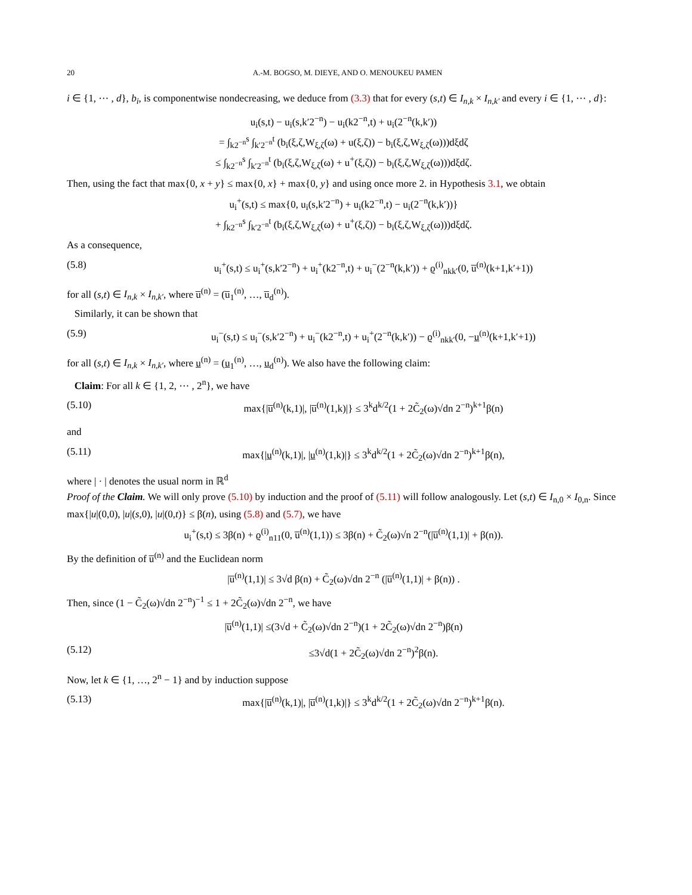20 A.-M. BOGSO, M. DIEYE, AND O. MENOUKEU PAMEN
i ∈ {1, ⋯ , d}, b<sub>i</sub>, is componentwise nondecreasing, we deduce from (3.3) that for every (s,t) ∈ I<sub>n,k</sub> × I<sub>n,k′</sub> and every i ∈ {1, ⋯ , d}:
u<sub>i</sub>(s,t) − u<sub>i</sub>(s,k′2<sup>−n</sup>) − u<sub>i</sub>(k2<sup>−n</sup>,t) + u<sub>i</sub>(2<sup>−n</sup>(k,k′))
= ∫<sub>k2<sup>−n</sup></sub><sup>s</sup> ∫<sub>k′2<sup>−n</sup></sub><sup>t</sup> (b<sub>i</sub>(ξ,ζ,W<sub>ξ,ζ</sub>(ω) + u(ξ,ζ)) − b<sub>i</sub>(ξ,ζ,W<sub>ξ,ζ</sub>(ω)))dξdζ
≤ ∫<sub>k2<sup>−n</sup></sub><sup>s</sup> ∫<sub>k′2<sup>−n</sup></sub><sup>t</sup> (b<sub>i</sub>(ξ,ζ,W<sub>ξ,ζ</sub>(ω) + u<sup>+</sup>(ξ,ζ)) − b<sub>i</sub>(ξ,ζ,W<sub>ξ,ζ</sub>(ω)))dξdζ.
Then, using the fact that max{0, x + y} ≤ max{0, x} + max{0, y} and using once more 2. in Hypothesis 3.1, we obtain
u<sub>i</sub><sup>+</sup>(s,t) ≤ max{0, u<sub>i</sub>(s,k′2<sup>−n</sup>) + u<sub>i</sub>(k2<sup>−n</sup>,t) − u<sub>i</sub>(2<sup>−n</sup>(k,k′))}
+ ∫<sub>k2<sup>−n</sup></sub><sup>s</sup> ∫<sub>k′2<sup>−n</sup></sub><sup>t</sup> (b<sub>i</sub>(ξ,ζ,W<sub>ξ,ζ</sub>(ω) + u<sup>+</sup>(ξ,ζ)) − b<sub>i</sub>(ξ,ζ,W<sub>ξ,ζ</sub>(ω)))dξdζ.
As a consequence,
(5.8) u<sub>i</sub><sup>+</sup>(s,t) ≤ u<sub>i</sub><sup>+</sup>(s,k′2<sup>−n</sup>) + u<sub>i</sub><sup>+</sup>(k2<sup>−n</sup>,t) + u<sub>i</sub><sup>−</sup>(2<sup>−n</sup>(k,k′)) + ϱ<sup>(i)</sup><sub>nkk′</sub>(0, u̅<sup>(n)</sup>(k+1,k′+1))
for all (s,t) ∈ I<sub>n,k</sub> × I<sub>n,k′</sub>, where u̅<sup>(n)</sup> = (u̅<sub>1</sub><sup>(n)</sup>, …, u̅<sub>d</sub><sup>(n)</sup>).
Similarly, it can be shown that
(5.9) u<sub>i</sub><sup>−</sup>(s,t) ≤ u<sub>i</sub><sup>−</sup>(s,k′2<sup>−n</sup>) + u<sub>i</sub><sup>−</sup>(k2<sup>−n</sup>,t) + u<sub>i</sub><sup>+</sup>(2<sup>−n</sup>(k,k′)) − ϱ<sup>(i)</sup><sub>nkk′</sub>(0, −u̲<sup>(n)</sup>(k+1,k′+1))
for all (s,t) ∈ I<sub>n,k</sub> × I<sub>n,k′</sub>, where u̲<sup>(n)</sup> = (u̲<sub>1</sub><sup>(n)</sup>, …, u̲<sub>d</sub><sup>(n)</sup>). We also have the following claim:
Claim: For all k ∈ {1, 2, ⋯ , 2<sup>n</sup>}, we have
(5.10) max{|u̅<sup>(n)</sup>(k,1)|, |u̅<sup>(n)</sup>(1,k)|} ≤ 3<sup>k</sup>d<sup>k/2</sup>(1 + 2C̃<sub>2</sub>(ω)√dn 2<sup>−n</sup>)<sup>k+1</sup>β(n)
and
(5.11) max{|u̲<sup>(n)</sup>(k,1)|, |u̲<sup>(n)</sup>(1,k)|} ≤ 3<sup>k</sup>d<sup>k/2</sup>(1 + 2C̃<sub>2</sub>(ω)√dn 2<sup>−n</sup>)<sup>k+1</sup>β(n),
where | · | denotes the usual norm in ℝ<sup>d</sup>
Proof of the Claim. We will only prove (5.10) by induction and the proof of (5.11) will follow analogously. Let (s,t) ∈ I<sub>n,0</sub> × I<sub>0,n</sub>. Since max{|u|(0,0), |u|(s,0), |u|(0,t)} ≤ β(n), using (5.8) and (5.7), we have
u<sub>i</sub><sup>+</sup>(s,t) ≤ 3β(n) + ϱ<sup>(i)</sup><sub>n11</sub>(0, u̅<sup>(n)</sup>(1,1)) ≤ 3β(n) + C̃<sub>2</sub>(ω)√n 2<sup>−n</sup>(|u̅<sup>(n)</sup>(1,1)| + β(n)).
By the definition of u̅<sup>(n)</sup> and the Euclidean norm
|u̅<sup>(n)</sup>(1,1)| ≤ 3√d β(n) + C̃<sub>2</sub>(ω)√dn 2<sup>−n</sup> (|u̅<sup>(n)</sup>(1,1)| + β(n)) .
Then, since (1 − C̃<sub>2</sub>(ω)√dn 2<sup>−n</sup>)<sup>−1</sup> ≤ 1 + 2C̃<sub>2</sub>(ω)√dn 2<sup>−n</sup>, we have
|u̅<sup>(n)</sup>(1,1)| ≤(3√d + C̃<sub>2</sub>(ω)√dn 2<sup>−n</sup>)(1 + 2C̃<sub>2</sub>(ω)√dn 2<sup>−n</sup>)β(n)
(5.12) ≤3√d(1 + 2C̃<sub>2</sub>(ω)√dn 2<sup>−n</sup>)<sup>2</sup>β(n).
Now, let k ∈ {1, …, 2<sup>n</sup> − 1} and by induction suppose
(5.13) max{|u̅<sup>(n)</sup>(k,1)|, |u̅<sup>(n)</sup>(1,k)|} ≤ 3<sup>k</sup>d<sup>k/2</sup>(1 + 2C̃<sub>2</sub>(ω)√dn 2<sup>−n</sup>)<sup>k+1</sup>β(n).